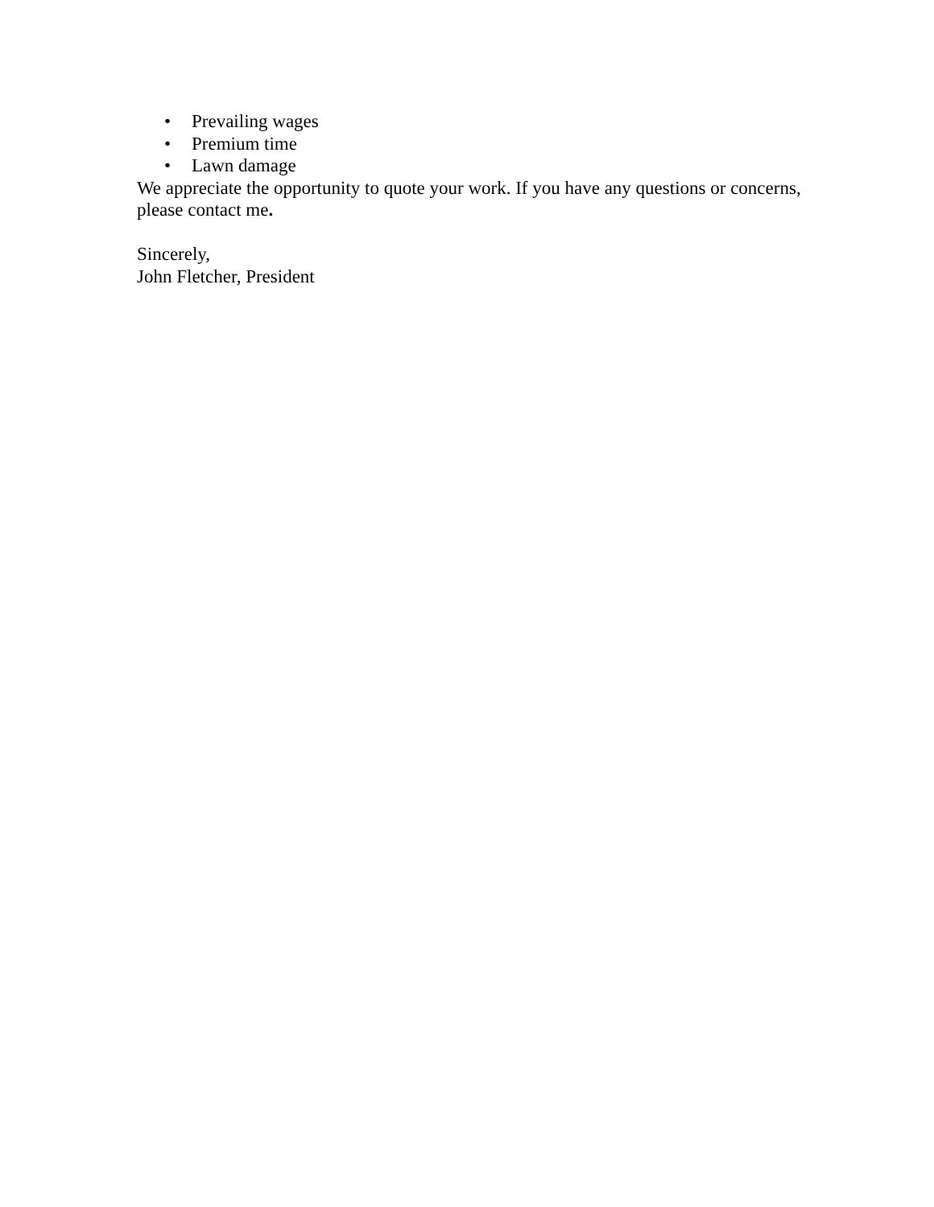• Prevailing wages
• Premium time
• Lawn damage
We appreciate the opportunity to quote your work. If you have any questions or concerns, please contact me.
Sincerely,
John Fletcher, President